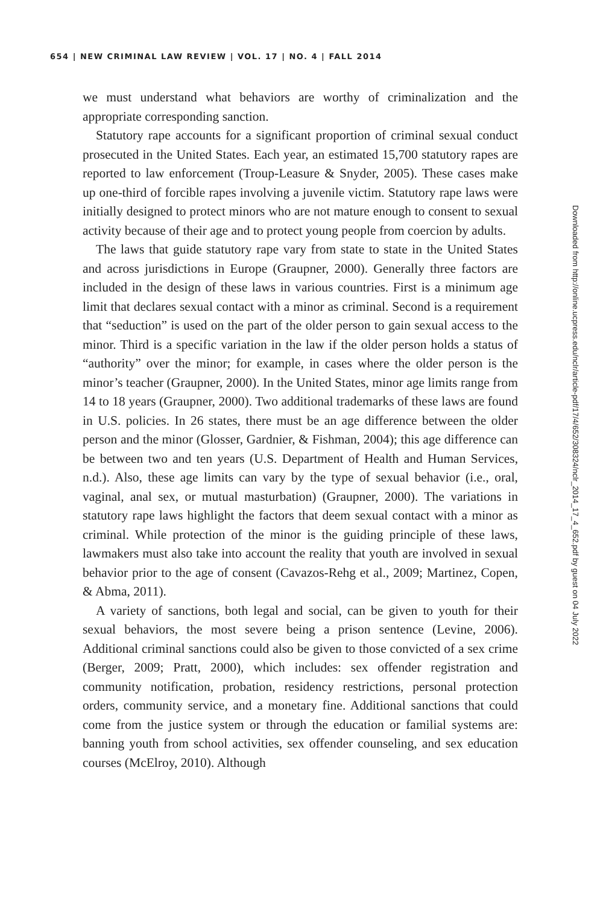654 | NEW CRIMINAL LAW REVIEW | VOL. 17 | NO. 4 | FALL 2014
we must understand what behaviors are worthy of criminalization and the appropriate corresponding sanction.
Statutory rape accounts for a significant proportion of criminal sexual conduct prosecuted in the United States. Each year, an estimated 15,700 statutory rapes are reported to law enforcement (Troup-Leasure & Snyder, 2005). These cases make up one-third of forcible rapes involving a juvenile victim. Statutory rape laws were initially designed to protect minors who are not mature enough to consent to sexual activity because of their age and to protect young people from coercion by adults.
The laws that guide statutory rape vary from state to state in the United States and across jurisdictions in Europe (Graupner, 2000). Generally three factors are included in the design of these laws in various countries. First is a minimum age limit that declares sexual contact with a minor as criminal. Second is a requirement that “seduction” is used on the part of the older person to gain sexual access to the minor. Third is a specific variation in the law if the older person holds a status of “authority” over the minor; for example, in cases where the older person is the minor’s teacher (Graupner, 2000). In the United States, minor age limits range from 14 to 18 years (Graupner, 2000). Two additional trademarks of these laws are found in U.S. policies. In 26 states, there must be an age difference between the older person and the minor (Glosser, Gardnier, & Fishman, 2004); this age difference can be between two and ten years (U.S. Department of Health and Human Services, n.d.). Also, these age limits can vary by the type of sexual behavior (i.e., oral, vaginal, anal sex, or mutual masturbation) (Graupner, 2000). The variations in statutory rape laws highlight the factors that deem sexual contact with a minor as criminal. While protection of the minor is the guiding principle of these laws, lawmakers must also take into account the reality that youth are involved in sexual behavior prior to the age of consent (Cavazos-Rehg et al., 2009; Martinez, Copen, & Abma, 2011).
A variety of sanctions, both legal and social, can be given to youth for their sexual behaviors, the most severe being a prison sentence (Levine, 2006). Additional criminal sanctions could also be given to those convicted of a sex crime (Berger, 2009; Pratt, 2000), which includes: sex offender registration and community notification, probation, residency restrictions, personal protection orders, community service, and a monetary fine. Additional sanctions that could come from the justice system or through the education or familial systems are: banning youth from school activities, sex offender counseling, and sex education courses (McElroy, 2010). Although
Downloaded from http://online.ucpress.edu/nclr/article-pdf/17/4/652/308324/nclr_2014_17_4_652.pdf by guest on 04 July 2022